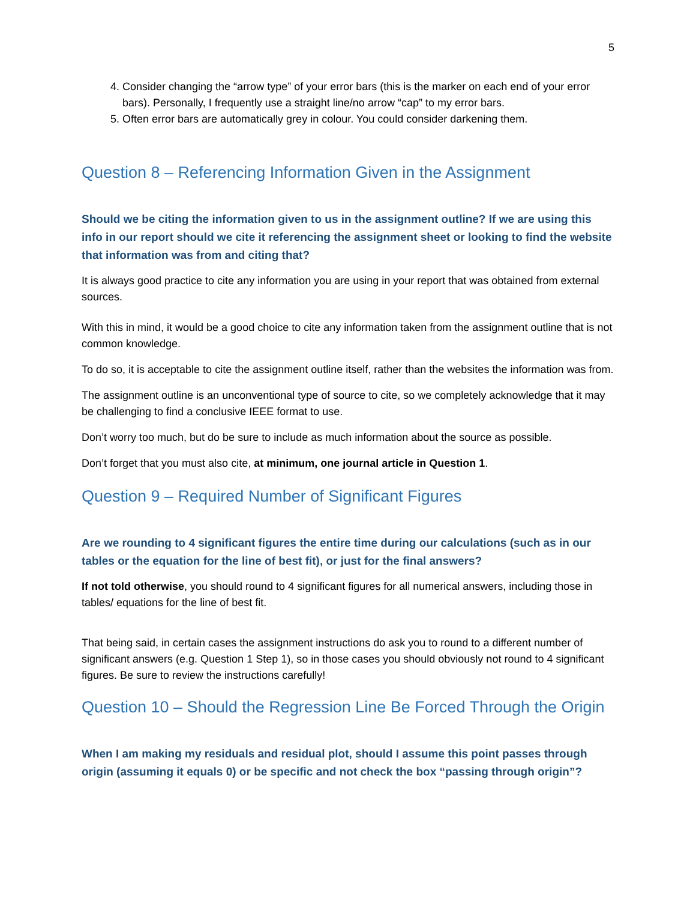5
4. Consider changing the “arrow type” of your error bars (this is the marker on each end of your error bars). Personally, I frequently use a straight line/no arrow “cap” to my error bars.
5. Often error bars are automatically grey in colour. You could consider darkening them.
Question 8 – Referencing Information Given in the Assignment
Should we be citing the information given to us in the assignment outline? If we are using this info in our report should we cite it referencing the assignment sheet or looking to find the website that information was from and citing that?
It is always good practice to cite any information you are using in your report that was obtained from external sources.
With this in mind, it would be a good choice to cite any information taken from the assignment outline that is not common knowledge.
To do so, it is acceptable to cite the assignment outline itself, rather than the websites the information was from.
The assignment outline is an unconventional type of source to cite, so we completely acknowledge that it may be challenging to find a conclusive IEEE format to use.
Don’t worry too much, but do be sure to include as much information about the source as possible.
Don’t forget that you must also cite, at minimum, one journal article in Question 1.
Question 9 – Required Number of Significant Figures
Are we rounding to 4 significant figures the entire time during our calculations (such as in our tables or the equation for the line of best fit), or just for the final answers?
If not told otherwise, you should round to 4 significant figures for all numerical answers, including those in tables/ equations for the line of best fit.
That being said, in certain cases the assignment instructions do ask you to round to a different number of significant answers (e.g. Question 1 Step 1), so in those cases you should obviously not round to 4 significant figures. Be sure to review the instructions carefully!
Question 10 – Should the Regression Line Be Forced Through the Origin
When I am making my residuals and residual plot, should I assume this point passes through origin (assuming it equals 0) or be specific and not check the box “passing through origin”?